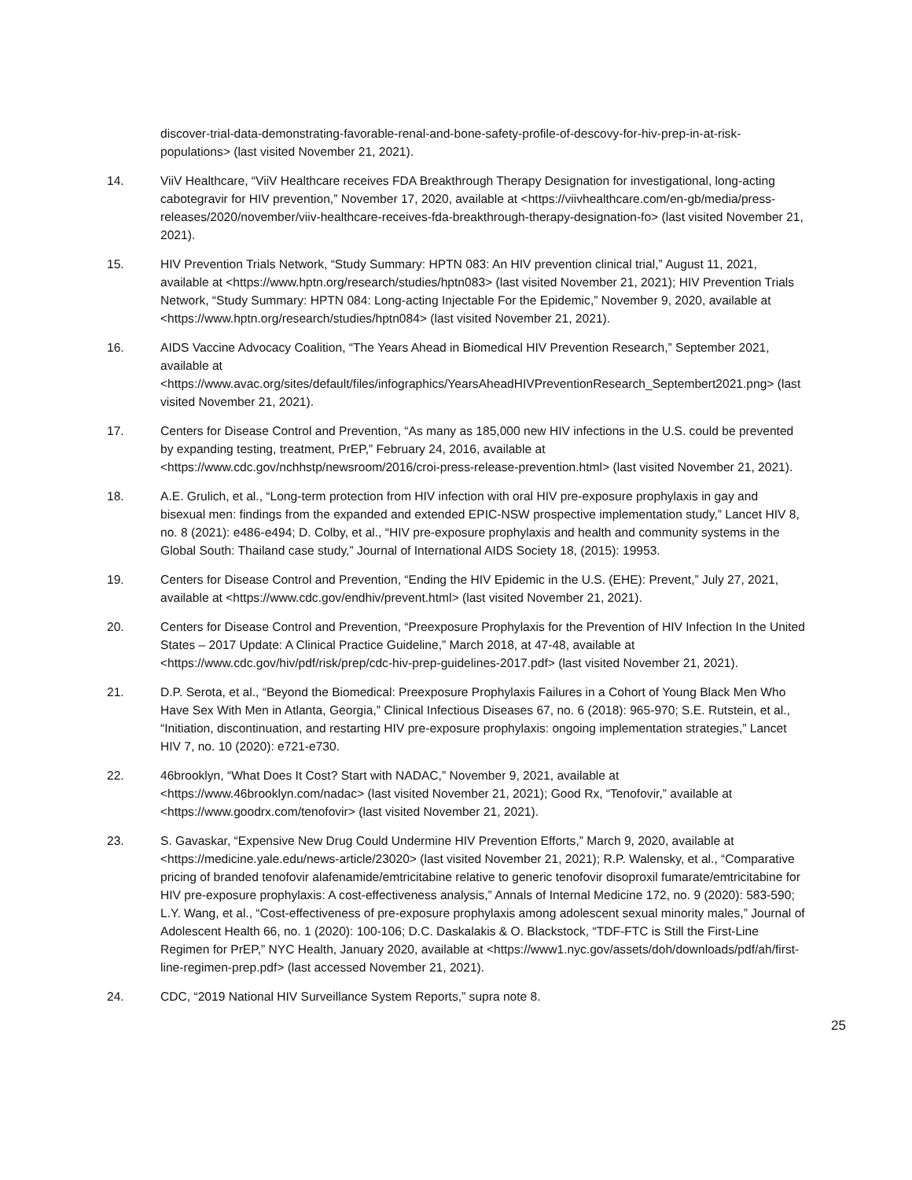discover-trial-data-demonstrating-favorable-renal-and-bone-safety-profile-of-descovy-for-hiv-prep-in-at-risk-populations> (last visited November 21, 2021).
14. ViiV Healthcare, “ViiV Healthcare receives FDA Breakthrough Therapy Designation for investigational, long-acting cabotegravir for HIV prevention,” November 17, 2020, available at <https://viivhealthcare.com/en-gb/media/press-releases/2020/november/viiv-healthcare-receives-fda-breakthrough-therapy-designation-fo> (last visited November 21, 2021).
15. HIV Prevention Trials Network, “Study Summary: HPTN 083: An HIV prevention clinical trial,” August 11, 2021, available at <https://www.hptn.org/research/studies/hptn083> (last visited November 21, 2021); HIV Prevention Trials Network, “Study Summary: HPTN 084: Long-acting Injectable For the Epidemic,” November 9, 2020, available at <https://www.hptn.org/research/studies/hptn084> (last visited November 21, 2021).
16. AIDS Vaccine Advocacy Coalition, “The Years Ahead in Biomedical HIV Prevention Research,” September 2021, available at
<https://www.avac.org/sites/default/files/infographics/YearsAheadHIVPreventionResearch_Septembert2021.png> (last visited November 21, 2021).
17. Centers for Disease Control and Prevention, “As many as 185,000 new HIV infections in the U.S. could be prevented by expanding testing, treatment, PrEP,” February 24, 2016, available at <https://www.cdc.gov/nchhstp/newsroom/2016/croi-press-release-prevention.html> (last visited November 21, 2021).
18. A.E. Grulich, et al., “Long-term protection from HIV infection with oral HIV pre-exposure prophylaxis in gay and bisexual men: findings from the expanded and extended EPIC-NSW prospective implementation study,” Lancet HIV 8, no. 8 (2021): e486-e494; D. Colby, et al., “HIV pre-exposure prophylaxis and health and community systems in the Global South: Thailand case study,” Journal of International AIDS Society 18, (2015): 19953.
19. Centers for Disease Control and Prevention, “Ending the HIV Epidemic in the U.S. (EHE): Prevent,” July 27, 2021, available at <https://www.cdc.gov/endhiv/prevent.html> (last visited November 21, 2021).
20. Centers for Disease Control and Prevention, “Preexposure Prophylaxis for the Prevention of HIV Infection In the United States – 2017 Update: A Clinical Practice Guideline,” March 2018, at 47-48, available at <https://www.cdc.gov/hiv/pdf/risk/prep/cdc-hiv-prep-guidelines-2017.pdf> (last visited November 21, 2021).
21. D.P. Serota, et al., “Beyond the Biomedical: Preexposure Prophylaxis Failures in a Cohort of Young Black Men Who Have Sex With Men in Atlanta, Georgia,” Clinical Infectious Diseases 67, no. 6 (2018): 965-970; S.E. Rutstein, et al., “Initiation, discontinuation, and restarting HIV pre-exposure prophylaxis: ongoing implementation strategies,” Lancet HIV 7, no. 10 (2020): e721-e730.
22. 46brooklyn, “What Does It Cost? Start with NADAC,” November 9, 2021, available at <https://www.46brooklyn.com/nadac> (last visited November 21, 2021); Good Rx, “Tenofovir,” available at <https://www.goodrx.com/tenofovir> (last visited November 21, 2021).
23. S. Gavaskar, “Expensive New Drug Could Undermine HIV Prevention Efforts,” March 9, 2020, available at <https://medicine.yale.edu/news-article/23020> (last visited November 21, 2021); R.P. Walensky, et al., “Comparative pricing of branded tenofovir alafenamide/emtricitabine relative to generic tenofovir disoproxil fumarate/emtricitabine for HIV pre-exposure prophylaxis: A cost-effectiveness analysis,” Annals of Internal Medicine 172, no. 9 (2020): 583-590; L.Y. Wang, et al., “Cost-effectiveness of pre-exposure prophylaxis among adolescent sexual minority males,” Journal of Adolescent Health 66, no. 1 (2020): 100-106; D.C. Daskalakis & O. Blackstock, “TDF-FTC is Still the First-Line Regimen for PrEP,” NYC Health, January 2020, available at <https://www1.nyc.gov/assets/doh/downloads/pdf/ah/first-line-regimen-prep.pdf> (last accessed November 21, 2021).
24. CDC, “2019 National HIV Surveillance System Reports,” supra note 8.
25